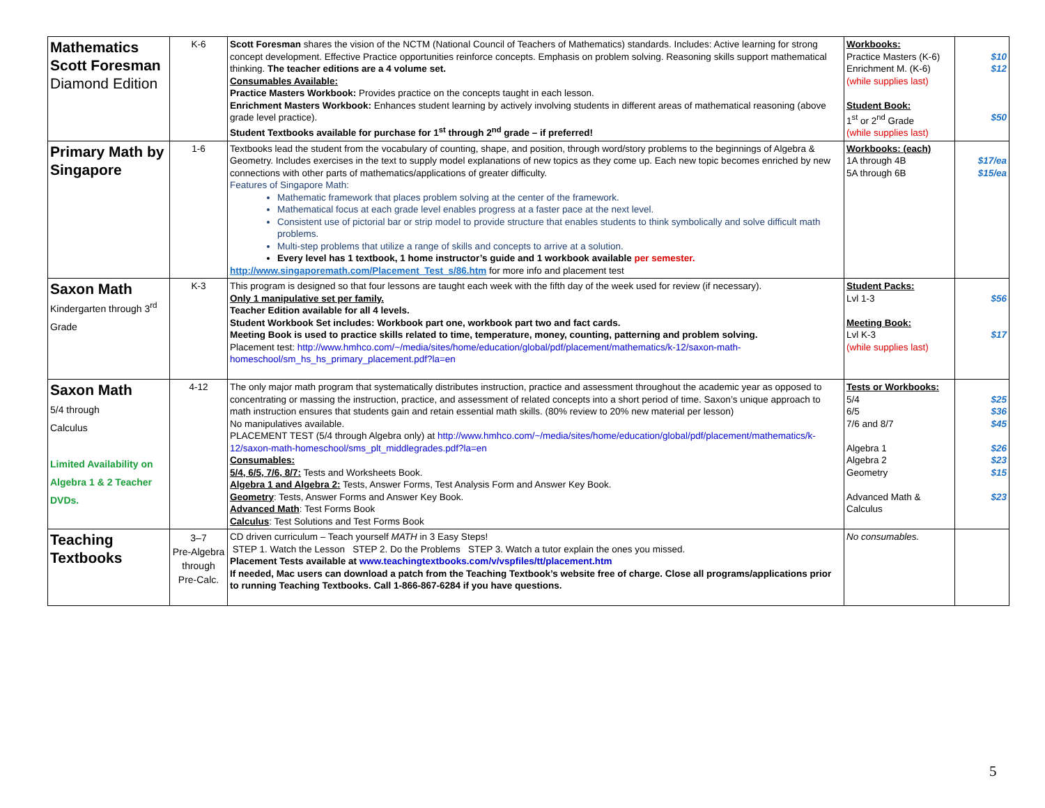| Mathematics Scott Foresman Diamond Edition | K-6 | Scott Foresman shares the vision of the NCTM (National Council of Teachers of Mathematics) standards. Includes: Active learning for strong concept development. Effective Practice opportunities reinforce concepts. Emphasis on problem solving. Reasoning skills support mathematical thinking. The teacher editions are a 4 volume set. Consumables Available: Practice Masters Workbook: Provides practice on the concepts taught in each lesson. Enrichment Masters Workbook: Enhances student learning by actively involving students in different areas of mathematical reasoning (above grade level practice). Student Textbooks available for purchase for 1<sup>st</sup> through 2<sup>nd</sup> grade – if preferred! | Workbooks: Practice Masters (K-6) Enrichment M. (K-6) (while supplies last) Student Book: 1<sup>st</sup> or 2<sup>nd</sup> Grade (while supplies last) | $10 $12 $50 |
| Primary Math by Singapore | 1-6 | Textbooks lead the student from the vocabulary of counting, shape, and position, through word/story problems to the beginnings of Algebra & Geometry. Includes exercises in the text to supply model explanations of new topics as they come up. Each new topic becomes enriched by new connections with other parts of mathematics/applications of greater difficulty. Features of Singapore Math: Mathematic framework that places problem solving at the center of the framework. Mathematical focus at each grade level enables progress at a faster pace at the next level. Consistent use of pictorial bar or strip model to provide structure that enables students to think symbolically and solve difficult math problems. Multi-step problems that utilize a range of skills and concepts to arrive at a solution. Every level has 1 textbook, 1 home instructor’s guide and 1 workbook available per semester. http://www.singaporemath.com/Placement_Test_s/86.htm for more info and placement test | Workbooks: (each) 1A through 4B 5A through 6B | $17/ea $15/ea |
| Saxon Math Kindergarten through 3<sup>rd</sup> Grade | K-3 | This program is designed so that four lessons are taught each week with the fifth day of the week used for review (if necessary). Only 1 manipulative set per family. Teacher Edition available for all 4 levels. Student Workbook Set includes: Workbook part one, workbook part two and fact cards. Meeting Book is used to practice skills related to time, temperature, money, counting, patterning and problem solving. Placement test: http://www.hmhco.com/~/media/sites/home/education/global/pdf/placement/mathematics/k-12/saxon-math-homeschool/sm_hs_hs_primary_placement.pdf?la=en | Student Packs: Lvl 1-3 Meeting Book: Lvl K-3 (while supplies last) | $56 $17 |
| Saxon Math 5/4 through Calculus Limited Availability on Algebra 1 & 2 Teacher DVDs. | 4-12 | The only major math program that systematically distributes instruction, practice and assessment throughout the academic year as opposed to concentrating or massing the instruction, practice, and assessment of related concepts into a short period of time. Saxon’s unique approach to math instruction ensures that students gain and retain essential math skills. (80% review to 20% new material per lesson) No manipulatives available. PLACEMENT TEST (5/4 through Algebra only) at http://www.hmhco.com/~/media/sites/home/education/global/pdf/placement/mathematics/k-12/saxon-math-homeschool/sms_plt_middlegrades.pdf?la=en Consumables: 5/4, 6/5, 7/6, 8/7: Tests and Worksheets Book. Algebra 1 and Algebra 2: Tests, Answer Forms, Test Analysis Form and Answer Key Book. Geometry : Tests, Answer Forms and Answer Key Book. Advanced Math : Test Forms Book Calculus : Test Solutions and Test Forms Book | Tests or Workbooks: 5/4 6/5 7/6 and 8/7 Algebra 1 Algebra 2 Geometry Advanced Math & Calculus | $25 $36 $45 $26 $23 $15 $23 |
| Teaching Textbooks | 3–7 Pre-Algebra through Pre-Calc. | CD driven curriculum – Teach yourself MATH in 3 Easy Steps! STEP 1. Watch the Lesson STEP 2. Do the Problems STEP 3. Watch a tutor explain the ones you missed. Placement Tests available at www.teachingtextbooks.com/v/vspfiles/tt/placement.htm If needed, Mac users can download a patch from the Teaching Textbook’s website free of charge. Close all programs/applications prior to running Teaching Textbooks. Call 1-866-867-6284 if you have questions. | No consumables. | |
5